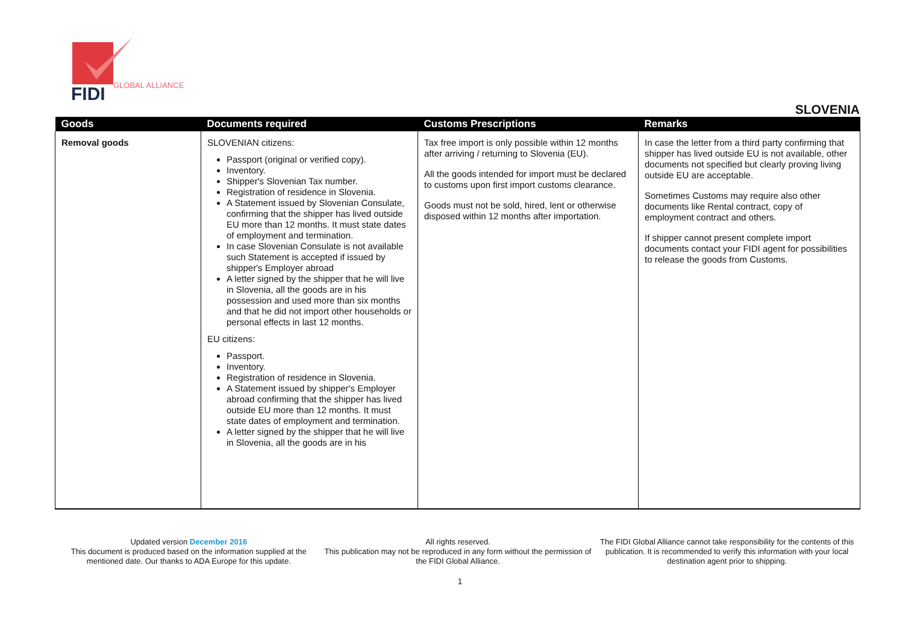FIDI
GLOBAL ALLIANCE
SLOVENIA
| Goods | Documents required | Customs Prescriptions | Remarks |
| --- | --- | --- | --- |
| Removal goods | SLOVENIAN citizens: Passport (original or verified copy). Inventory. Shipper's Slovenian Tax number. Registration of residence in Slovenia. A Statement issued by Slovenian Consulate, confirming that the shipper has lived outside EU more than 12 months. It must state dates of employment and termination. In case Slovenian Consulate is not available such Statement is accepted if issued by shipper's Employer abroad A letter signed by the shipper that he will live in Slovenia, all the goods are in his possession and used more than six months and that he did not import other households or personal effects in last 12 months. EU citizens: Passport. Inventory. Registration of residence in Slovenia. A Statement issued by shipper's Employer abroad confirming that the shipper has lived outside EU more than 12 months. It must state dates of employment and termination. A letter signed by the shipper that he will live in Slovenia, all the goods are in his | Tax free import is only possible within 12 months after arriving / returning to Slovenia (EU). All the goods intended for import must be declared to customs upon first import customs clearance. Goods must not be sold, hired, lent or otherwise disposed within 12 months after importation. | In case the letter from a third party confirming that shipper has lived outside EU is not available, other documents not specified but clearly proving living outside EU are acceptable. Sometimes Customs may require also other documents like Rental contract, copy of employment contract and others. If shipper cannot present complete import documents contact your FIDI agent for possibilities to release the goods from Customs. |
Updated version December 2016
This document is produced based on the information supplied at the mentioned date. Our thanks to ADA Europe for this update.
All rights reserved.
This publication may not be reproduced in any form without the permission of the FIDI Global Alliance.
The FIDI Global Alliance cannot take responsibility for the contents of this publication. It is recommended to verify this information with your local destination agent prior to shipping.
1